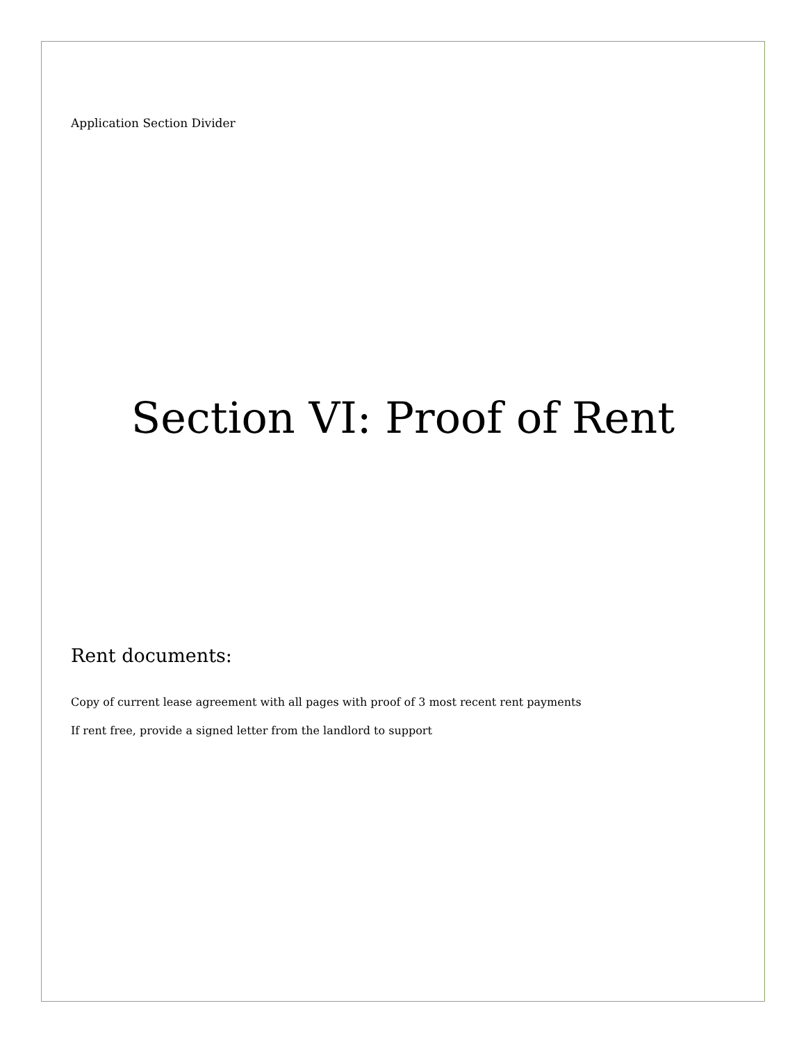Application Section Divider
Section VI: Proof of Rent
Rent documents:
Copy of current lease agreement with all pages with proof of 3 most recent rent payments
If rent free, provide a signed letter from the landlord to support